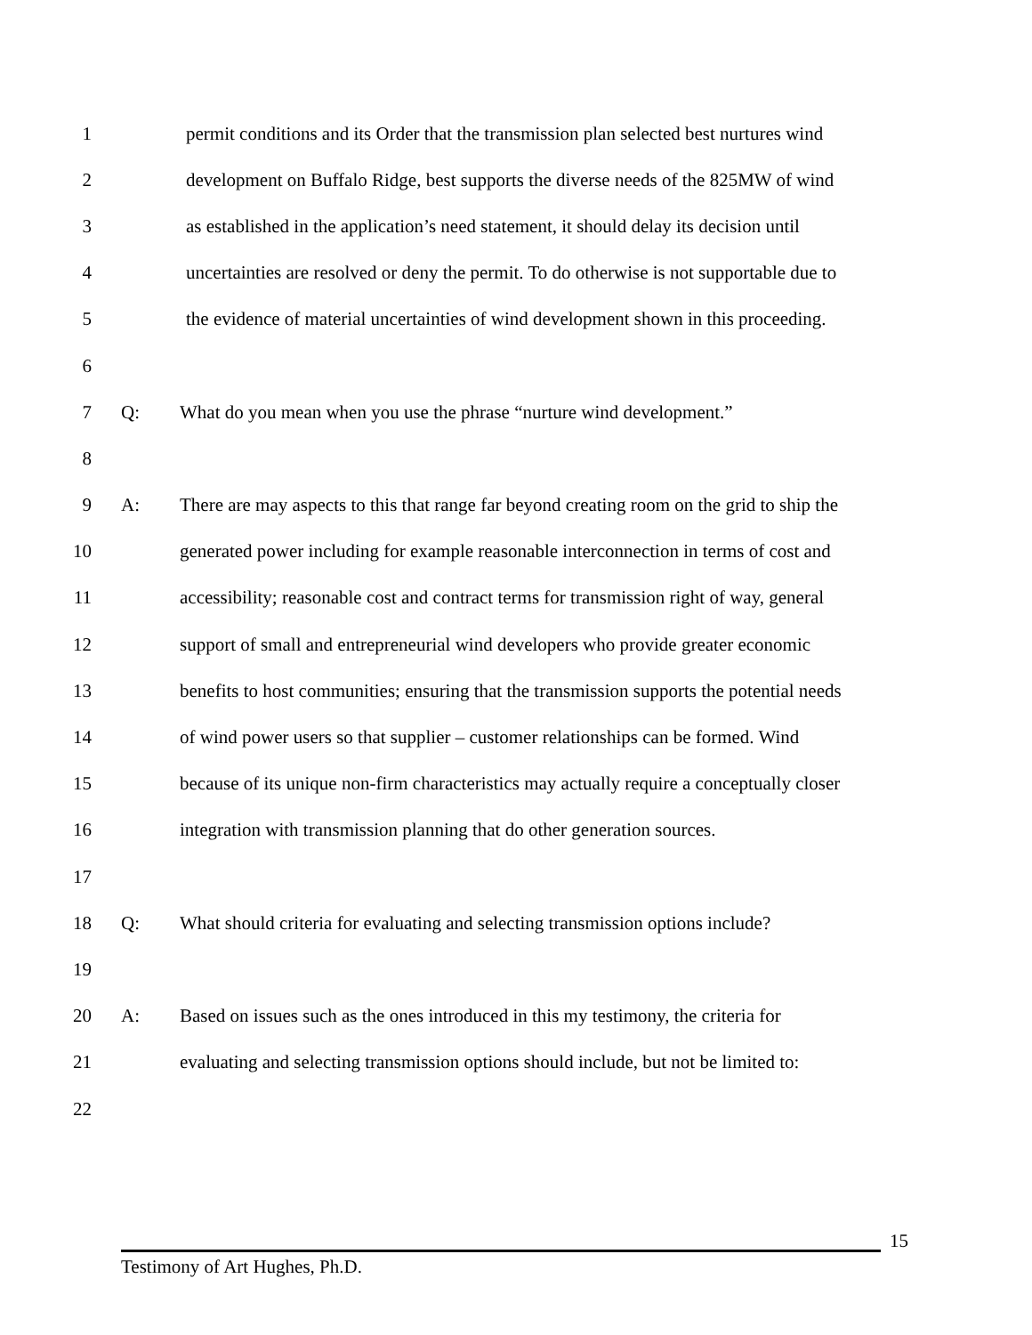1 permit conditions and its Order that the transmission plan selected best nurtures wind
2 development on Buffalo Ridge, best supports the diverse needs of the 825MW of wind
3 as established in the application’s need statement, it should delay its decision until
4 uncertainties are resolved or deny the permit. To do otherwise is not supportable due to
5 the evidence of material uncertainties of wind development shown in this proceeding.
6
7 Q: What do you mean when you use the phrase “nurture wind development.”
8
9 A: There are may aspects to this that range far beyond creating room on the grid to ship the
10 generated power including for example reasonable interconnection in terms of cost and
11 accessibility; reasonable cost and contract terms for transmission right of way, general
12 support of small and entrepreneurial wind developers who provide greater economic
13 benefits to host communities; ensuring that the transmission supports the potential needs
14 of wind power users so that supplier – customer relationships can be formed. Wind
15 because of its unique non-firm characteristics may actually require a conceptually closer
16 integration with transmission planning that do other generation sources.
17
18 Q: What should criteria for evaluating and selecting transmission options include?
19
20 A: Based on issues such as the ones introduced in this my testimony, the criteria for
21 evaluating and selecting transmission options should include, but not be limited to:
22
15
Testimony of Art Hughes, Ph.D.